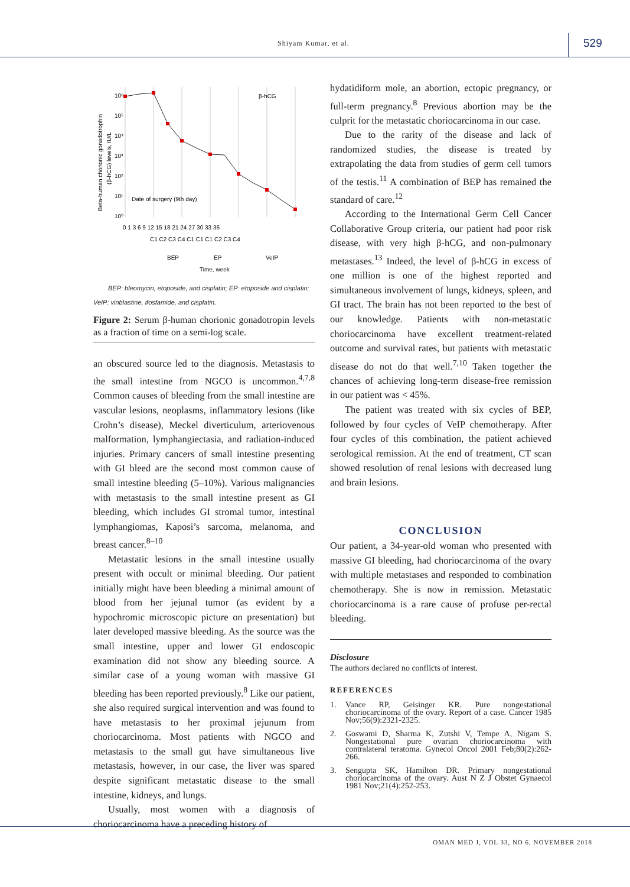Shiyam Kumar, et al. 529
Beta-human chorionic gonadotrophin
(β-hCG) levels, IU/L
10⁶
10⁵
10⁴
10³
10²
10¹
10⁰
β-hCG
Date of surgery (9th day)
0 1 3 6 9 12 15 18 21 24 27 30 33 36
C1 C2 C3 C4 C1 C1 C1 C2 C3 C4
BEP
EP
VeIP
Time, week
BEP: bleomycin, etoposide, and cisplatin; EP: etoposide and cisplatin;
VeIP: vinblastine, ifosfamide, and cisplatin.
Figure 2: Serum β-human chorionic gonadotropin levels as a fraction of time on a semi-log scale.
an obscured source led to the diagnosis. Metastasis to the small intestine from NGCO is uncommon.<sup>4,7,8</sup> Common causes of bleeding from the small intestine are vascular lesions, neoplasms, inflammatory lesions (like Crohn’s disease), Meckel diverticulum, arteriovenous malformation, lymphangiectasia, and radiation-induced injuries. Primary cancers of small intestine presenting with GI bleed are the second most common cause of small intestine bleeding (5–10%). Various malignancies with metastasis to the small intestine present as GI bleeding, which includes GI stromal tumor, intestinal lymphangiomas, Kaposi’s sarcoma, melanoma, and breast cancer.<sup>8–10</sup>
Metastatic lesions in the small intestine usually present with occult or minimal bleeding. Our patient initially might have been bleeding a minimal amount of blood from her jejunal tumor (as evident by a hypochromic microscopic picture on presentation) but later developed massive bleeding. As the source was the small intestine, upper and lower GI endoscopic examination did not show any bleeding source. A similar case of a young woman with massive GI bleeding has been reported previously.<sup>8</sup> Like our patient, she also required surgical intervention and was found to have metastasis to her proximal jejunum from choriocarcinoma. Most patients with NGCO and metastasis to the small gut have simultaneous live metastasis, however, in our case, the liver was spared despite significant metastatic disease to the small intestine, kidneys, and lungs.
Usually, most women with a diagnosis of choriocarcinoma have a preceding history of
hydatidiform mole, an abortion, ectopic pregnancy, or full-term pregnancy.<sup>8</sup> Previous abortion may be the culprit for the metastatic choriocarcinoma in our case.
Due to the rarity of the disease and lack of randomized studies, the disease is treated by extrapolating the data from studies of germ cell tumors of the testis.<sup>11</sup> A combination of BEP has remained the standard of care.<sup>12</sup>
According to the International Germ Cell Cancer Collaborative Group criteria, our patient had poor risk disease, with very high β-hCG, and non-pulmonary metastases.<sup>13</sup> Indeed, the level of β-hCG in excess of one million is one of the highest reported and simultaneous involvement of lungs, kidneys, spleen, and GI tract. The brain has not been reported to the best of our knowledge. Patients with non-metastatic choriocarcinoma have excellent treatment-related outcome and survival rates, but patients with metastatic disease do not do that well.<sup>7,10</sup> Taken together the chances of achieving long-term disease-free remission in our patient was < 45%.
The patient was treated with six cycles of BEP, followed by four cycles of VeIP chemotherapy. After four cycles of this combination, the patient achieved serological remission. At the end of treatment, CT scan showed resolution of renal lesions with decreased lung and brain lesions.
CONCLUSION
Our patient, a 34-year-old woman who presented with massive GI bleeding, had choriocarcinoma of the ovary with multiple metastases and responded to combination chemotherapy. She is now in remission. Metastatic choriocarcinoma is a rare cause of profuse per-rectal bleeding.
Disclosure
The authors declared no conflicts of interest.
REFERENCES
1. Vance RP, Geisinger KR. Pure nongestational choriocarcinoma of the ovary. Report of a case. Cancer 1985 Nov;56(9):2321-2325.
2. Goswami D, Sharma K, Zutshi V, Tempe A, Nigam S. Nongestational pure ovarian choriocarcinoma with contralateral teratoma. Gynecol Oncol 2001 Feb;80(2):262-266.
3. Sengupta SK, Hamilton DR. Primary nongestational choriocarcinoma of the ovary. Aust N Z J Obstet Gynaecol 1981 Nov;21(4):252-253.
OMAN MED J, VOL 33, NO 6, NOVEMBER 2018